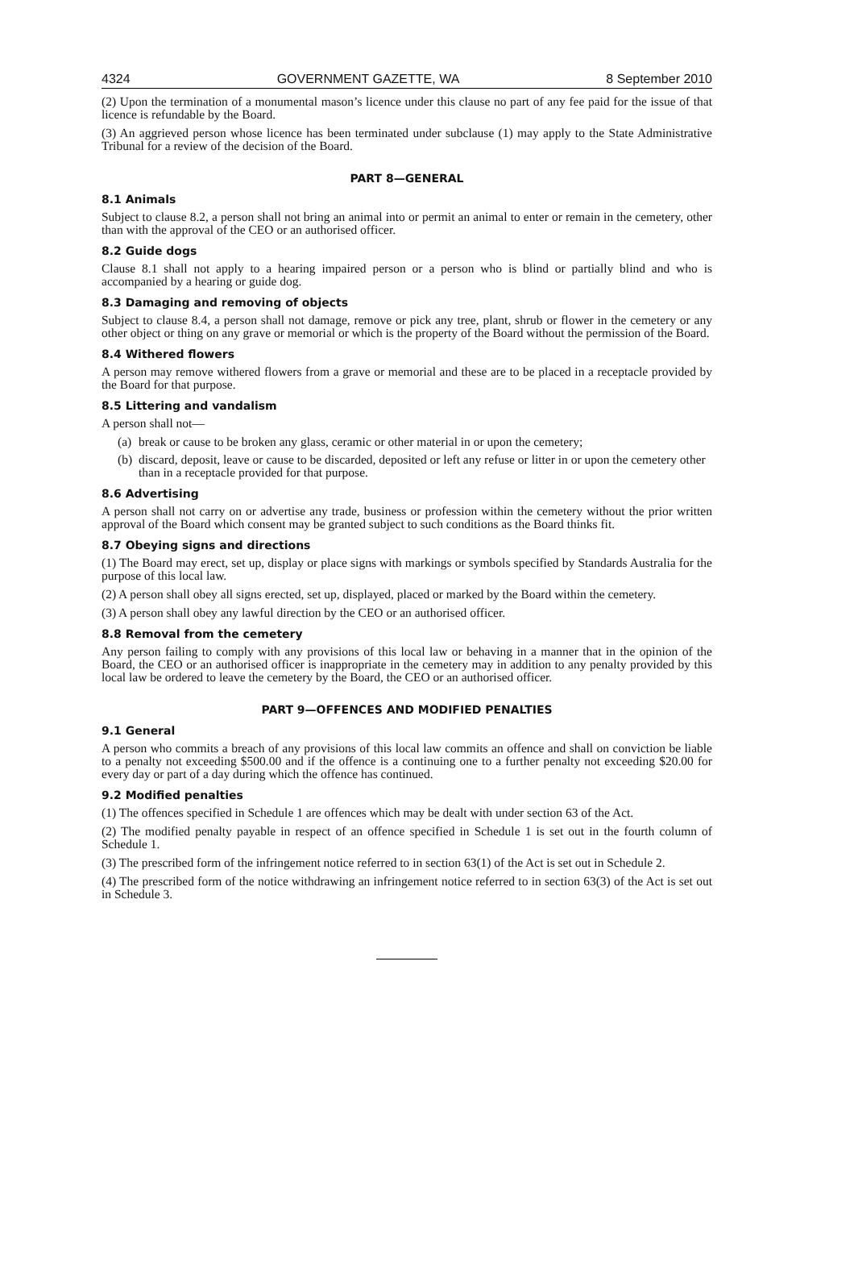4324 GOVERNMENT GAZETTE, WA 8 September 2010
(2) Upon the termination of a monumental mason’s licence under this clause no part of any fee paid for the issue of that licence is refundable by the Board.
(3) An aggrieved person whose licence has been terminated under subclause (1) may apply to the State Administrative Tribunal for a review of the decision of the Board.
PART 8—GENERAL
8.1 Animals
Subject to clause 8.2, a person shall not bring an animal into or permit an animal to enter or remain in the cemetery, other than with the approval of the CEO or an authorised officer.
8.2 Guide dogs
Clause 8.1 shall not apply to a hearing impaired person or a person who is blind or partially blind and who is accompanied by a hearing or guide dog.
8.3 Damaging and removing of objects
Subject to clause 8.4, a person shall not damage, remove or pick any tree, plant, shrub or flower in the cemetery or any other object or thing on any grave or memorial or which is the property of the Board without the permission of the Board.
8.4 Withered flowers
A person may remove withered flowers from a grave or memorial and these are to be placed in a receptacle provided by the Board for that purpose.
8.5 Littering and vandalism
A person shall not—
(a) break or cause to be broken any glass, ceramic or other material in or upon the cemetery;
(b) discard, deposit, leave or cause to be discarded, deposited or left any refuse or litter in or upon the cemetery other than in a receptacle provided for that purpose.
8.6 Advertising
A person shall not carry on or advertise any trade, business or profession within the cemetery without the prior written approval of the Board which consent may be granted subject to such conditions as the Board thinks fit.
8.7 Obeying signs and directions
(1) The Board may erect, set up, display or place signs with markings or symbols specified by Standards Australia for the purpose of this local law.
(2) A person shall obey all signs erected, set up, displayed, placed or marked by the Board within the cemetery.
(3) A person shall obey any lawful direction by the CEO or an authorised officer.
8.8 Removal from the cemetery
Any person failing to comply with any provisions of this local law or behaving in a manner that in the opinion of the Board, the CEO or an authorised officer is inappropriate in the cemetery may in addition to any penalty provided by this local law be ordered to leave the cemetery by the Board, the CEO or an authorised officer.
PART 9—OFFENCES AND MODIFIED PENALTIES
9.1 General
A person who commits a breach of any provisions of this local law commits an offence and shall on conviction be liable to a penalty not exceeding $500.00 and if the offence is a continuing one to a further penalty not exceeding $20.00 for every day or part of a day during which the offence has continued.
9.2 Modified penalties
(1) The offences specified in Schedule 1 are offences which may be dealt with under section 63 of the Act.
(2) The modified penalty payable in respect of an offence specified in Schedule 1 is set out in the fourth column of Schedule 1.
(3) The prescribed form of the infringement notice referred to in section 63(1) of the Act is set out in Schedule 2.
(4) The prescribed form of the notice withdrawing an infringement notice referred to in section 63(3) of the Act is set out in Schedule 3.